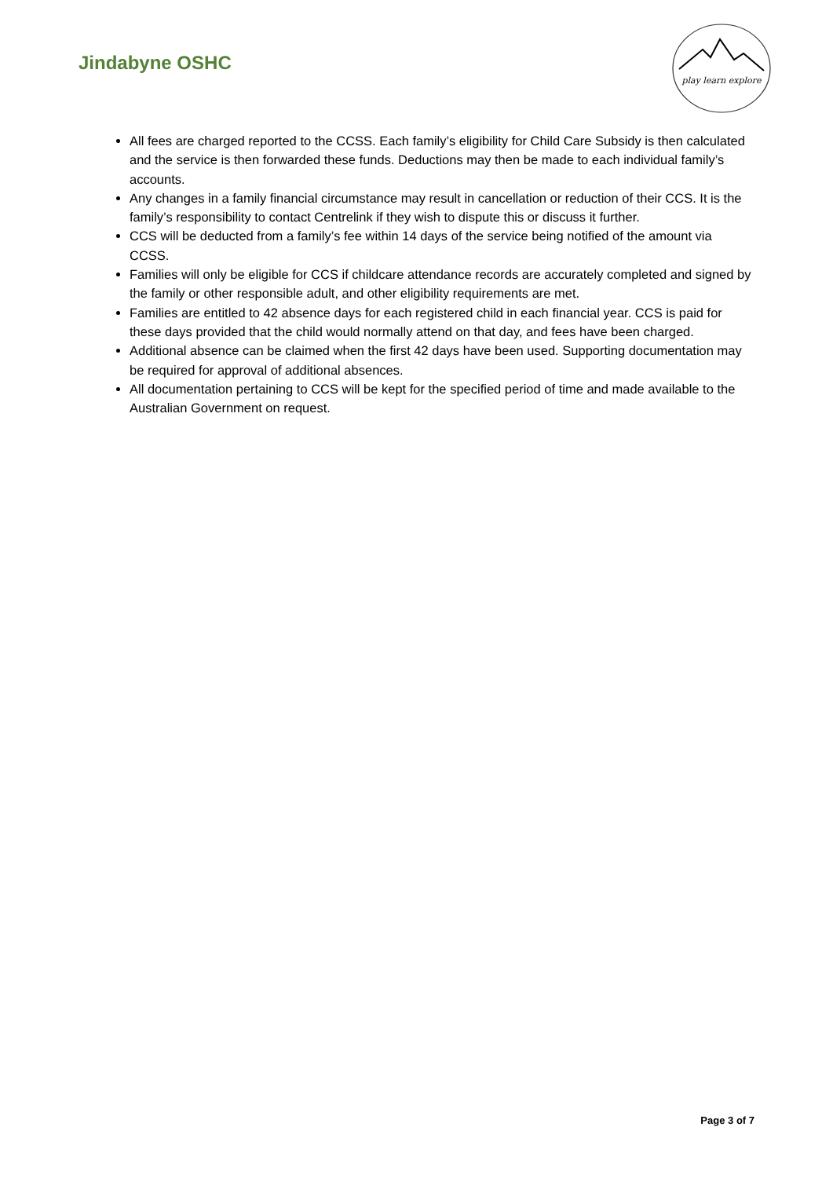Jindabyne OSHC
play learn explore
All fees are charged reported to the CCSS. Each family’s eligibility for Child Care Subsidy is then calculated and the service is then forwarded these funds. Deductions may then be made to each individual family’s accounts.
Any changes in a family financial circumstance may result in cancellation or reduction of their CCS. It is the family’s responsibility to contact Centrelink if they wish to dispute this or discuss it further.
CCS will be deducted from a family’s fee within 14 days of the service being notified of the amount via CCSS.
Families will only be eligible for CCS if childcare attendance records are accurately completed and signed by the family or other responsible adult, and other eligibility requirements are met.
Families are entitled to 42 absence days for each registered child in each financial year. CCS is paid for these days provided that the child would normally attend on that day, and fees have been charged.
Additional absence can be claimed when the first 42 days have been used. Supporting documentation may be required for approval of additional absences.
All documentation pertaining to CCS will be kept for the specified period of time and made available to the Australian Government on request.
Page 3 of 7